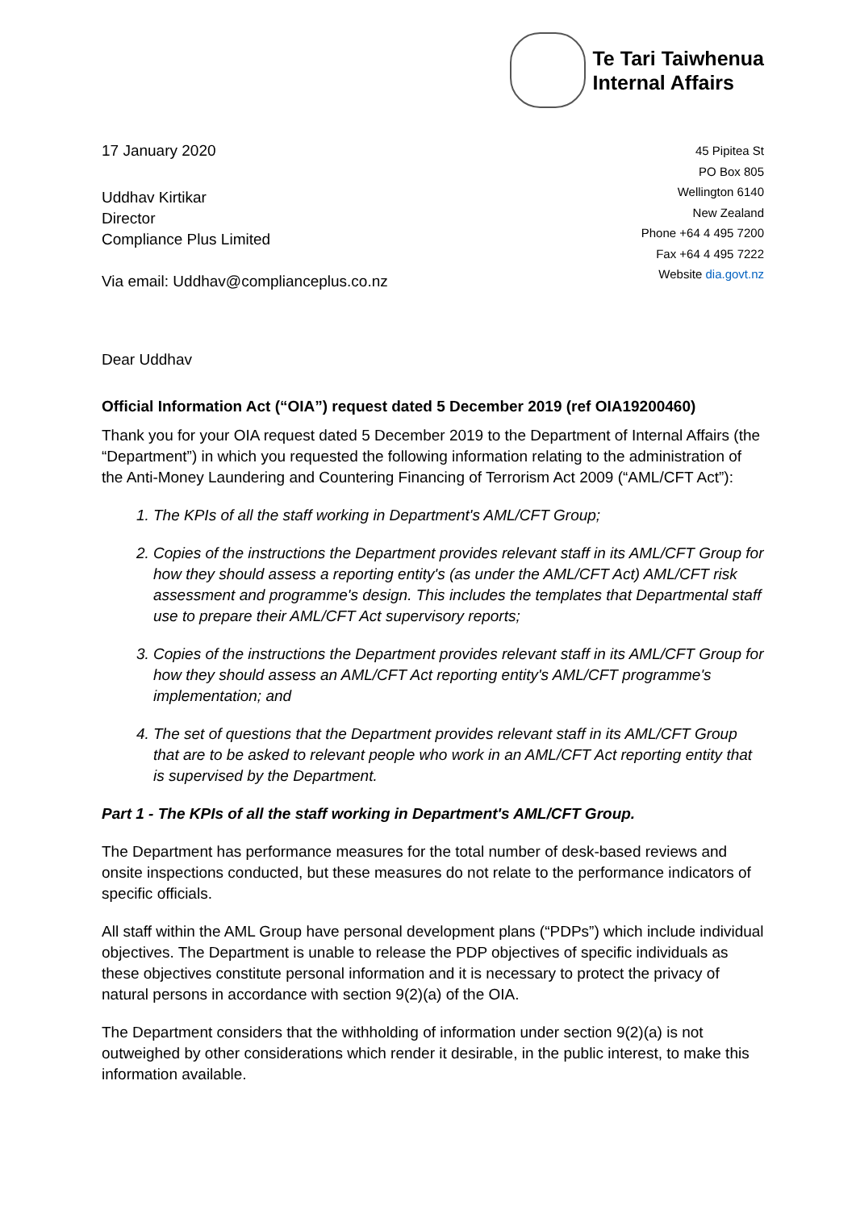Te Tari Taiwhenua
Internal Affairs
17 January 2020
Uddhav Kirtikar
Director
Compliance Plus Limited
Via email: Uddhav@complianceplus.co.nz
45 Pipitea St
PO Box 805
Wellington 6140
New Zealand
Phone +64 4 495 7200
Fax +64 4 495 7222
Website dia.govt.nz
Dear Uddhav
Official Information Act (“OIA”) request dated 5 December 2019 (ref OIA19200460)
Thank you for your OIA request dated 5 December 2019 to the Department of Internal Affairs (the “Department”) in which you requested the following information relating to the administration of the Anti-Money Laundering and Countering Financing of Terrorism Act 2009 (“AML/CFT Act”):
1. The KPIs of all the staff working in Department's AML/CFT Group;
2. Copies of the instructions the Department provides relevant staff in its AML/CFT Group for how they should assess a reporting entity's (as under the AML/CFT Act) AML/CFT risk assessment and programme's design. This includes the templates that Departmental staff use to prepare their AML/CFT Act supervisory reports;
3. Copies of the instructions the Department provides relevant staff in its AML/CFT Group for how they should assess an AML/CFT Act reporting entity's AML/CFT programme's implementation; and
4. The set of questions that the Department provides relevant staff in its AML/CFT Group that are to be asked to relevant people who work in an AML/CFT Act reporting entity that is supervised by the Department.
Part 1 - The KPIs of all the staff working in Department's AML/CFT Group.
The Department has performance measures for the total number of desk-based reviews and onsite inspections conducted, but these measures do not relate to the performance indicators of specific officials.
All staff within the AML Group have personal development plans (“PDPs”) which include individual objectives. The Department is unable to release the PDP objectives of specific individuals as these objectives constitute personal information and it is necessary to protect the privacy of natural persons in accordance with section 9(2)(a) of the OIA.
The Department considers that the withholding of information under section 9(2)(a) is not outweighed by other considerations which render it desirable, in the public interest, to make this information available.